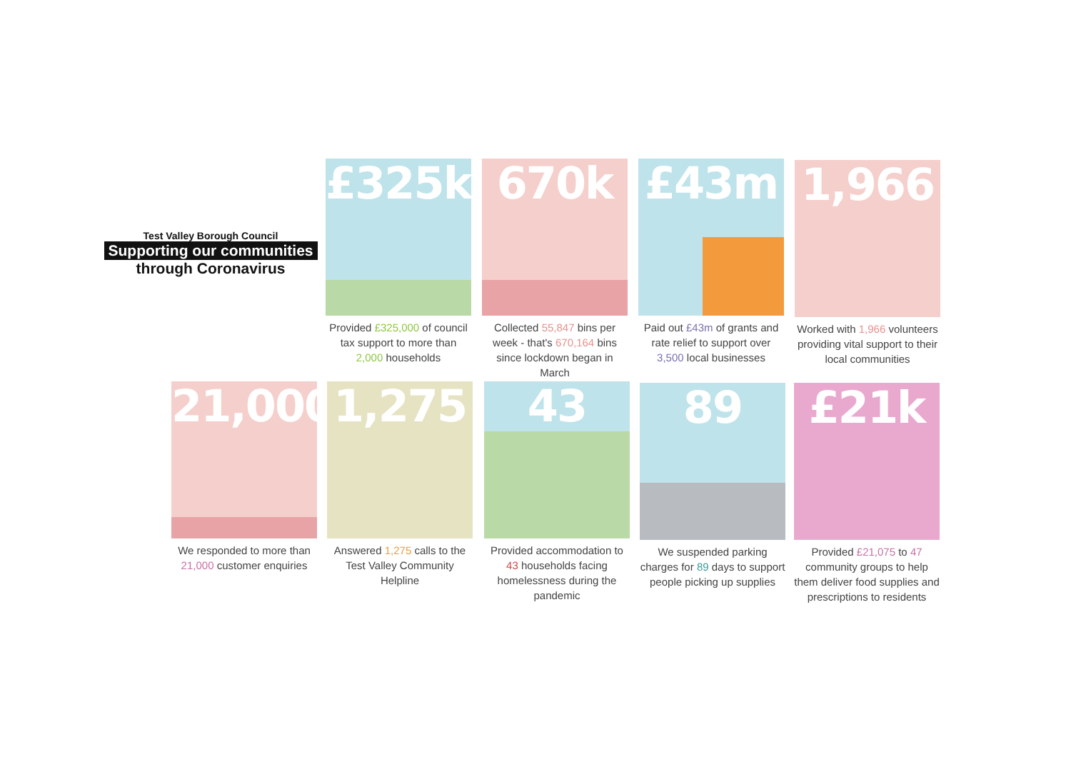Test Valley Borough Council
Supporting our communities
through Coronavirus
£325k
Provided £325,000 of council tax support to more than 2,000 households
670k
Collected 55,847 bins per week - that's 670,164 bins since lockdown began in March
£43m
Paid out £43m of grants and rate relief to support over 3,500 local businesses
1,966
Worked with 1,966 volunteers providing vital support to their local communities
21,000
We responded to more than 21,000 customer enquiries
1,275
Answered 1,275 calls to the Test Valley Community Helpline
43
Provided accommodation to 43 households facing homelessness during the pandemic
89
We suspended parking charges for 89 days to support people picking up supplies
£21k
Provided £21,075 to 47 community groups to help them deliver food supplies and prescriptions to residents